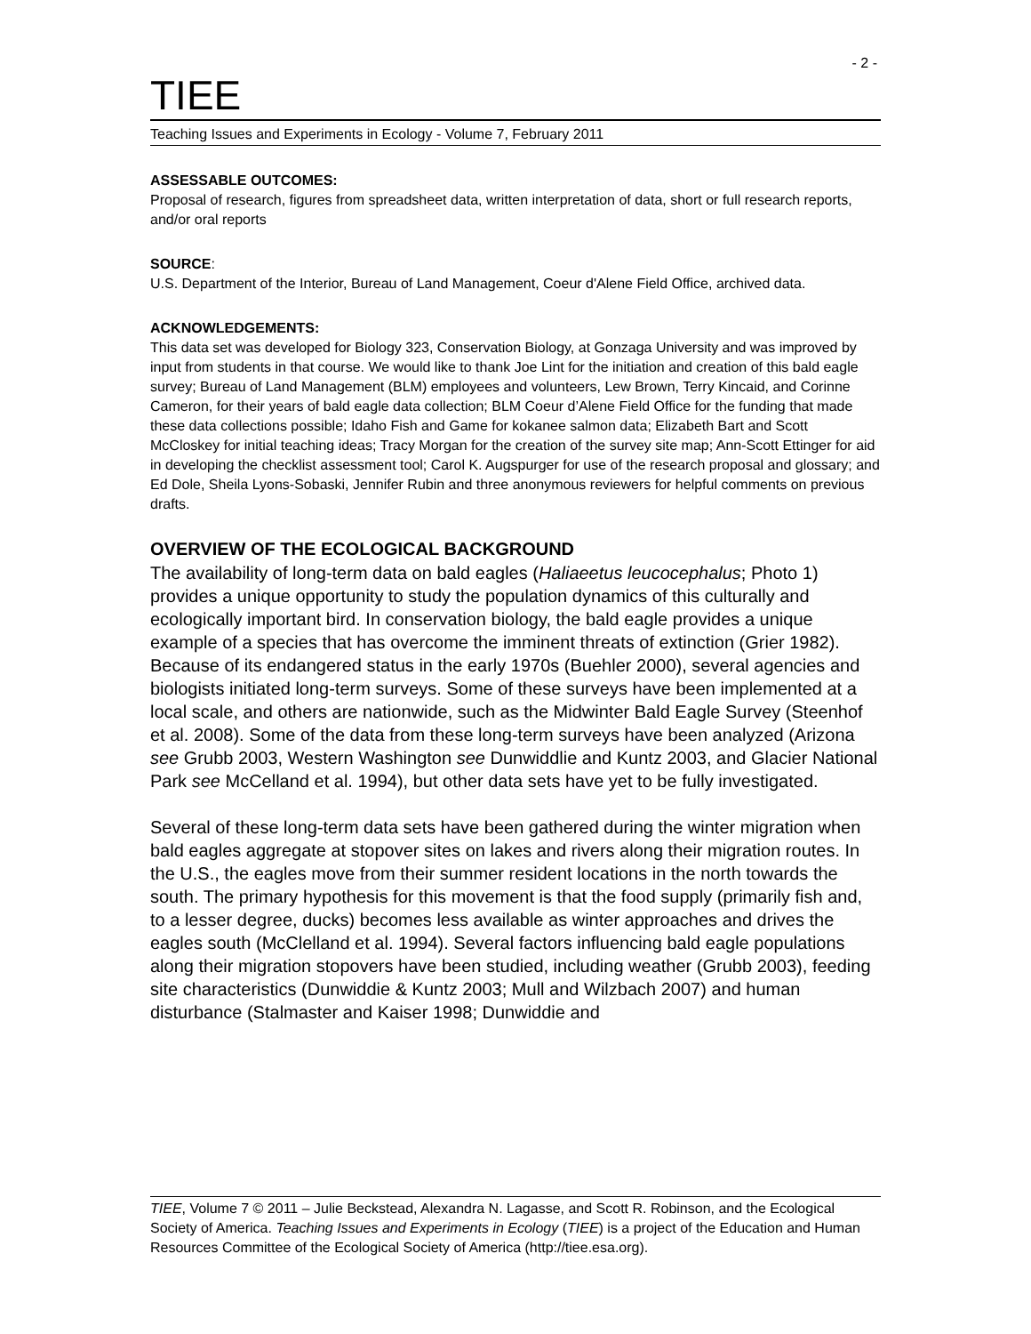- 2 -
TIEE
Teaching Issues and Experiments in Ecology - Volume 7, February 2011
ASSESSABLE OUTCOMES:
Proposal of research, figures from spreadsheet data, written interpretation of data, short or full research reports, and/or oral reports
SOURCE:
U.S. Department of the Interior, Bureau of Land Management, Coeur d'Alene Field Office, archived data.
ACKNOWLEDGEMENTS:
This data set was developed for Biology 323, Conservation Biology, at Gonzaga University and was improved by input from students in that course. We would like to thank Joe Lint for the initiation and creation of this bald eagle survey; Bureau of Land Management (BLM) employees and volunteers, Lew Brown, Terry Kincaid, and Corinne Cameron, for their years of bald eagle data collection; BLM Coeur d’Alene Field Office for the funding that made these data collections possible; Idaho Fish and Game for kokanee salmon data; Elizabeth Bart and Scott McCloskey for initial teaching ideas; Tracy Morgan for the creation of the survey site map; Ann-Scott Ettinger for aid in developing the checklist assessment tool; Carol K. Augspurger for use of the research proposal and glossary; and Ed Dole, Sheila Lyons-Sobaski, Jennifer Rubin and three anonymous reviewers for helpful comments on previous drafts.
OVERVIEW OF THE ECOLOGICAL BACKGROUND
The availability of long-term data on bald eagles (Haliaeetus leucocephalus; Photo 1) provides a unique opportunity to study the population dynamics of this culturally and ecologically important bird. In conservation biology, the bald eagle provides a unique example of a species that has overcome the imminent threats of extinction (Grier 1982). Because of its endangered status in the early 1970s (Buehler 2000), several agencies and biologists initiated long-term surveys. Some of these surveys have been implemented at a local scale, and others are nationwide, such as the Midwinter Bald Eagle Survey (Steenhof et al. 2008). Some of the data from these long-term surveys have been analyzed (Arizona see Grubb 2003, Western Washington see Dunwiddlie and Kuntz 2003, and Glacier National Park see McCelland et al. 1994), but other data sets have yet to be fully investigated.
Several of these long-term data sets have been gathered during the winter migration when bald eagles aggregate at stopover sites on lakes and rivers along their migration routes. In the U.S., the eagles move from their summer resident locations in the north towards the south. The primary hypothesis for this movement is that the food supply (primarily fish and, to a lesser degree, ducks) becomes less available as winter approaches and drives the eagles south (McClelland et al. 1994). Several factors influencing bald eagle populations along their migration stopovers have been studied, including weather (Grubb 2003), feeding site characteristics (Dunwiddie & Kuntz 2003; Mull and Wilzbach 2007) and human disturbance (Stalmaster and Kaiser 1998; Dunwiddie and
TIEE, Volume 7 © 2011 – Julie Beckstead, Alexandra N. Lagasse, and Scott R. Robinson, and the Ecological Society of America. Teaching Issues and Experiments in Ecology (TIEE) is a project of the Education and Human Resources Committee of the Ecological Society of America (http://tiee.esa.org).